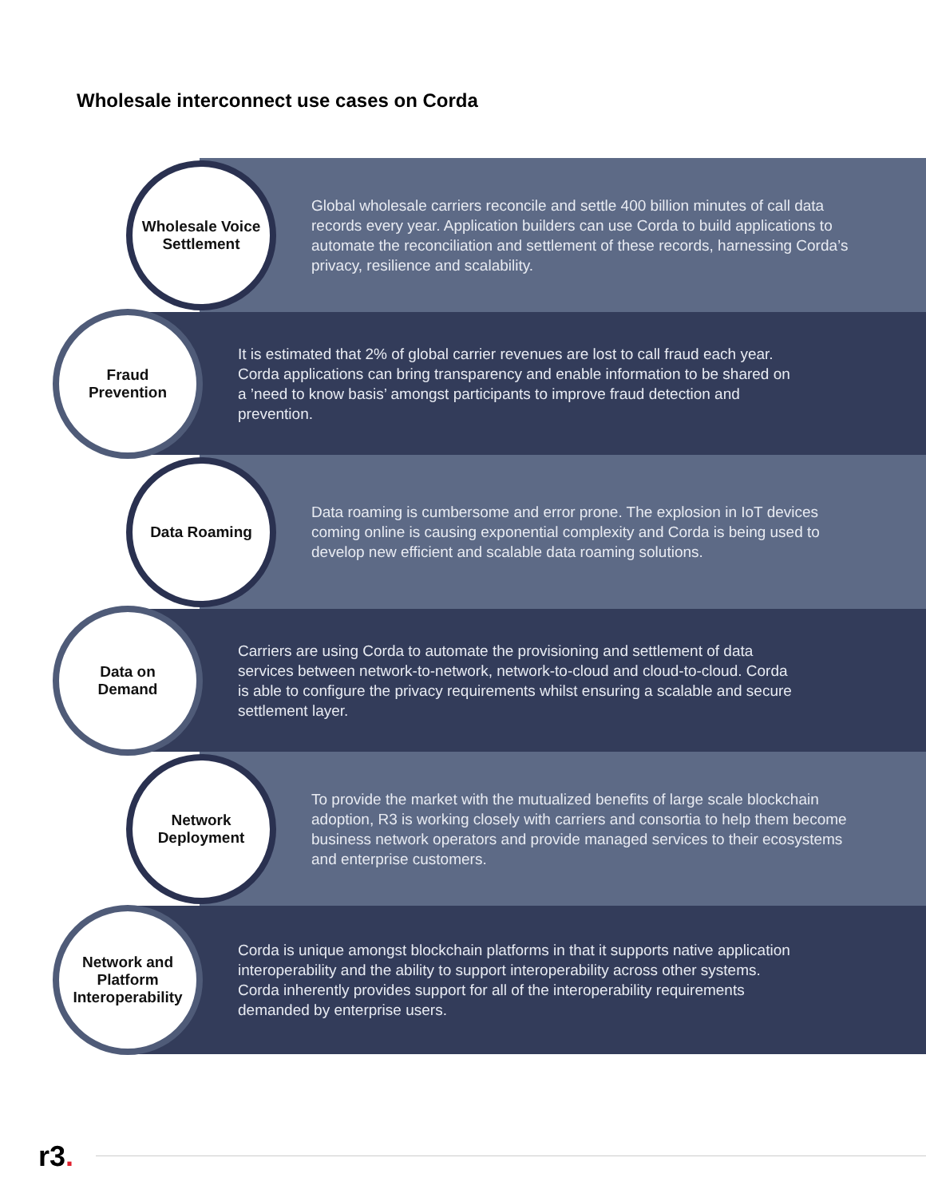Wholesale interconnect use cases on Corda
Wholesale Voice
Settlement
Global wholesale carriers reconcile and settle 400 billion minutes of call data records every year. Application builders can use Corda to build applications to automate the reconciliation and settlement of these records, harnessing Corda’s privacy, resilience and scalability.
Fraud
Prevention
It is estimated that 2% of global carrier revenues are lost to call fraud each year. Corda applications can bring transparency and enable information to be shared on a ’need to know basis’ amongst participants to improve fraud detection and prevention.
Data Roaming
Data roaming is cumbersome and error prone. The explosion in IoT devices coming online is causing exponential complexity and Corda is being used to develop new efficient and scalable data roaming solutions.
Data on
Demand
Carriers are using Corda to automate the provisioning and settlement of data services between network-to-network, network-to-cloud and cloud-to-cloud. Corda is able to configure the privacy requirements whilst ensuring a scalable and secure settlement layer.
Network
Deployment
To provide the market with the mutualized benefits of large scale blockchain adoption, R3 is working closely with carriers and consortia to help them become business network operators and provide managed services to their ecosystems and enterprise customers.
Network and
Platform
Interoperability
Corda is unique amongst blockchain platforms in that it supports native application interoperability and the ability to support interoperability across other systems. Corda inherently provides support for all of the interoperability requirements demanded by enterprise users.
r3.